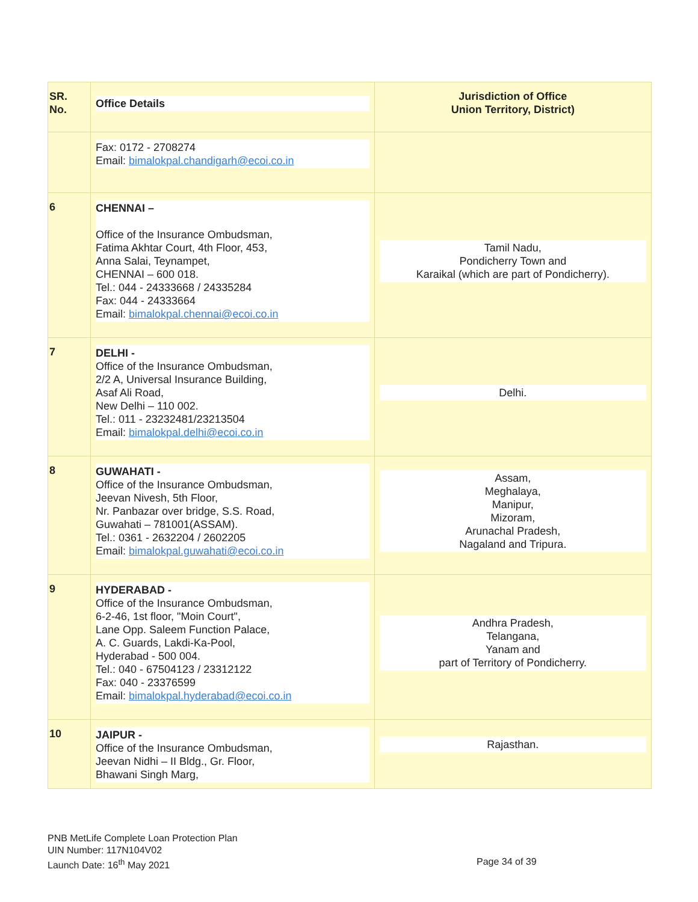| SR. No. | Office Details | Jurisdiction of Office Union Territory, District) |
| --- | --- | --- |
| | Fax: 0172 - 2708274 Email: bimalokpal.chandigarh@ecoi.co.in | |
| 6 | CHENNAI – Office of the Insurance Ombudsman, Fatima Akhtar Court, 4th Floor, 453, Anna Salai, Teynampet, CHENNAI – 600 018. Tel.: 044 - 24333668 / 24335284 Fax: 044 - 24333664 Email: bimalokpal.chennai@ecoi.co.in | Tamil Nadu, Pondicherry Town and Karaikal (which are part of Pondicherry). |
| 7 | DELHI - Office of the Insurance Ombudsman, 2/2 A, Universal Insurance Building, Asaf Ali Road, New Delhi – 110 002. Tel.: 011 - 23232481/23213504 Email: bimalokpal.delhi@ecoi.co.in | Delhi. |
| 8 | GUWAHATI - Office of the Insurance Ombudsman, Jeevan Nivesh, 5th Floor, Nr. Panbazar over bridge, S.S. Road, Guwahati – 781001(ASSAM). Tel.: 0361 - 2632204 / 2602205 Email: bimalokpal.guwahati@ecoi.co.in | Assam, Meghalaya, Manipur, Mizoram, Arunachal Pradesh, Nagaland and Tripura. |
| 9 | HYDERABAD - Office of the Insurance Ombudsman, 6-2-46, 1st floor, "Moin Court", Lane Opp. Saleem Function Palace, A. C. Guards, Lakdi-Ka-Pool, Hyderabad - 500 004. Tel.: 040 - 67504123 / 23312122 Fax: 040 - 23376599 Email: bimalokpal.hyderabad@ecoi.co.in | Andhra Pradesh, Telangana, Yanam and part of Territory of Pondicherry. |
| 10 | JAIPUR - Office of the Insurance Ombudsman, Jeevan Nidhi – II Bldg., Gr. Floor, Bhawani Singh Marg, | Rajasthan. |
PNB MetLife Complete Loan Protection Plan
UIN Number: 117N104V02
Launch Date: 16<sup>th</sup> May 2021
Page 34 of 39